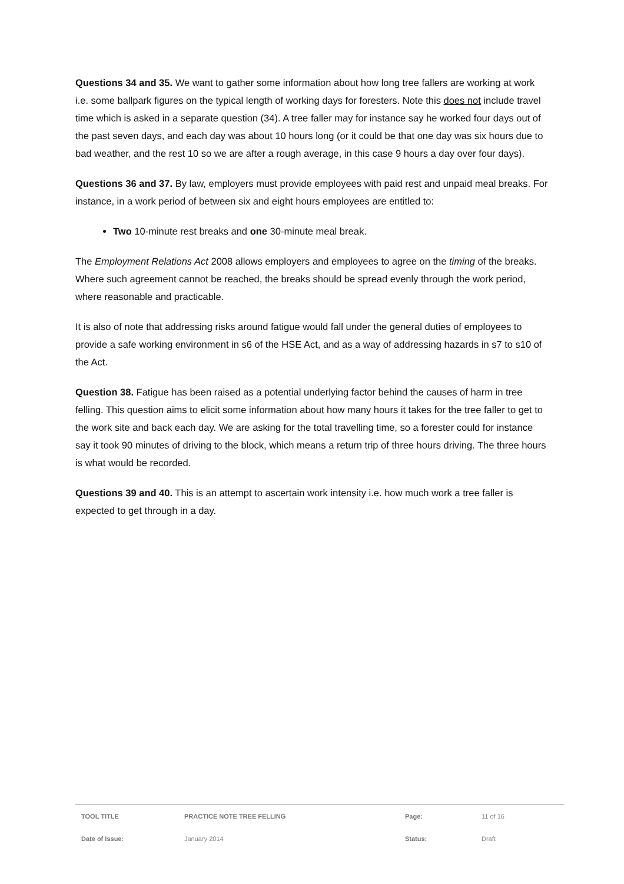Questions 34 and 35. We want to gather some information about how long tree fallers are working at work i.e. some ballpark figures on the typical length of working days for foresters. Note this does not include travel time which is asked in a separate question (34). A tree faller may for instance say he worked four days out of the past seven days, and each day was about 10 hours long (or it could be that one day was six hours due to bad weather, and the rest 10 so we are after a rough average, in this case 9 hours a day over four days).
Questions 36 and 37. By law, employers must provide employees with paid rest and unpaid meal breaks. For instance, in a work period of between six and eight hours employees are entitled to:
Two 10-minute rest breaks and one 30-minute meal break.
The Employment Relations Act 2008 allows employers and employees to agree on the timing of the breaks. Where such agreement cannot be reached, the breaks should be spread evenly through the work period, where reasonable and practicable.
It is also of note that addressing risks around fatigue would fall under the general duties of employees to provide a safe working environment in s6 of the HSE Act, and as a way of addressing hazards in s7 to s10 of the Act.
Question 38. Fatigue has been raised as a potential underlying factor behind the causes of harm in tree felling. This question aims to elicit some information about how many hours it takes for the tree faller to get to the work site and back each day. We are asking for the total travelling time, so a forester could for instance say it took 90 minutes of driving to the block, which means a return trip of three hours driving. The three hours is what would be recorded.
Questions 39 and 40. This is an attempt to ascertain work intensity i.e. how much work a tree faller is expected to get through in a day.
| TOOL TITLE | PRACTICE NOTE TREE FELLING | Page: | 11 of 16 |
| Date of Issue: | January 2014 | Status: | Draft |